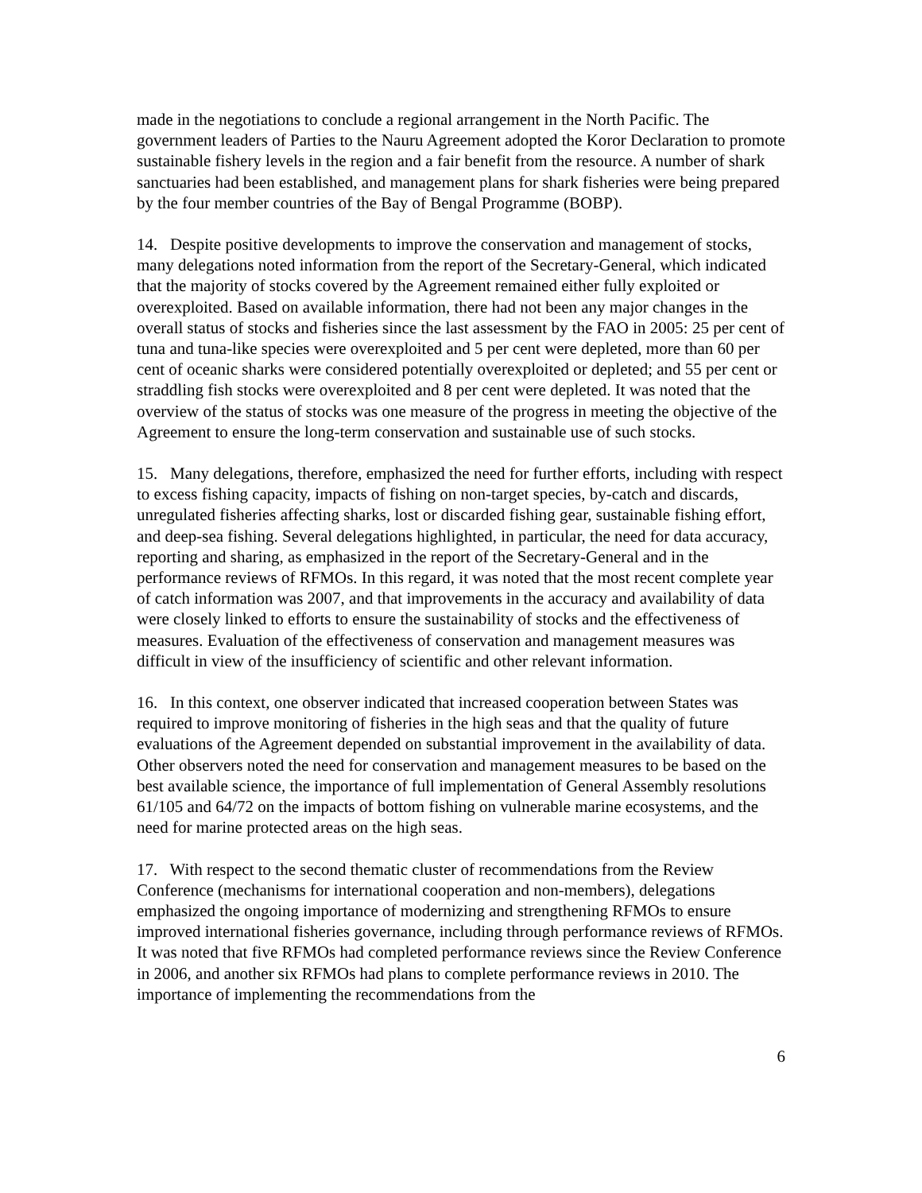made in the negotiations to conclude a regional arrangement in the North Pacific. The government leaders of Parties to the Nauru Agreement adopted the Koror Declaration to promote sustainable fishery levels in the region and a fair benefit from the resource. A number of shark sanctuaries had been established, and management plans for shark fisheries were being prepared by the four member countries of the Bay of Bengal Programme (BOBP).
14. Despite positive developments to improve the conservation and management of stocks, many delegations noted information from the report of the Secretary-General, which indicated that the majority of stocks covered by the Agreement remained either fully exploited or overexploited. Based on available information, there had not been any major changes in the overall status of stocks and fisheries since the last assessment by the FAO in 2005: 25 per cent of tuna and tuna-like species were overexploited and 5 per cent were depleted, more than 60 per cent of oceanic sharks were considered potentially overexploited or depleted; and 55 per cent or straddling fish stocks were overexploited and 8 per cent were depleted. It was noted that the overview of the status of stocks was one measure of the progress in meeting the objective of the Agreement to ensure the long-term conservation and sustainable use of such stocks.
15. Many delegations, therefore, emphasized the need for further efforts, including with respect to excess fishing capacity, impacts of fishing on non-target species, by-catch and discards, unregulated fisheries affecting sharks, lost or discarded fishing gear, sustainable fishing effort, and deep-sea fishing. Several delegations highlighted, in particular, the need for data accuracy, reporting and sharing, as emphasized in the report of the Secretary-General and in the performance reviews of RFMOs. In this regard, it was noted that the most recent complete year of catch information was 2007, and that improvements in the accuracy and availability of data were closely linked to efforts to ensure the sustainability of stocks and the effectiveness of measures. Evaluation of the effectiveness of conservation and management measures was difficult in view of the insufficiency of scientific and other relevant information.
16. In this context, one observer indicated that increased cooperation between States was required to improve monitoring of fisheries in the high seas and that the quality of future evaluations of the Agreement depended on substantial improvement in the availability of data. Other observers noted the need for conservation and management measures to be based on the best available science, the importance of full implementation of General Assembly resolutions 61/105 and 64/72 on the impacts of bottom fishing on vulnerable marine ecosystems, and the need for marine protected areas on the high seas.
17. With respect to the second thematic cluster of recommendations from the Review Conference (mechanisms for international cooperation and non-members), delegations emphasized the ongoing importance of modernizing and strengthening RFMOs to ensure improved international fisheries governance, including through performance reviews of RFMOs. It was noted that five RFMOs had completed performance reviews since the Review Conference in 2006, and another six RFMOs had plans to complete performance reviews in 2010. The importance of implementing the recommendations from the
6